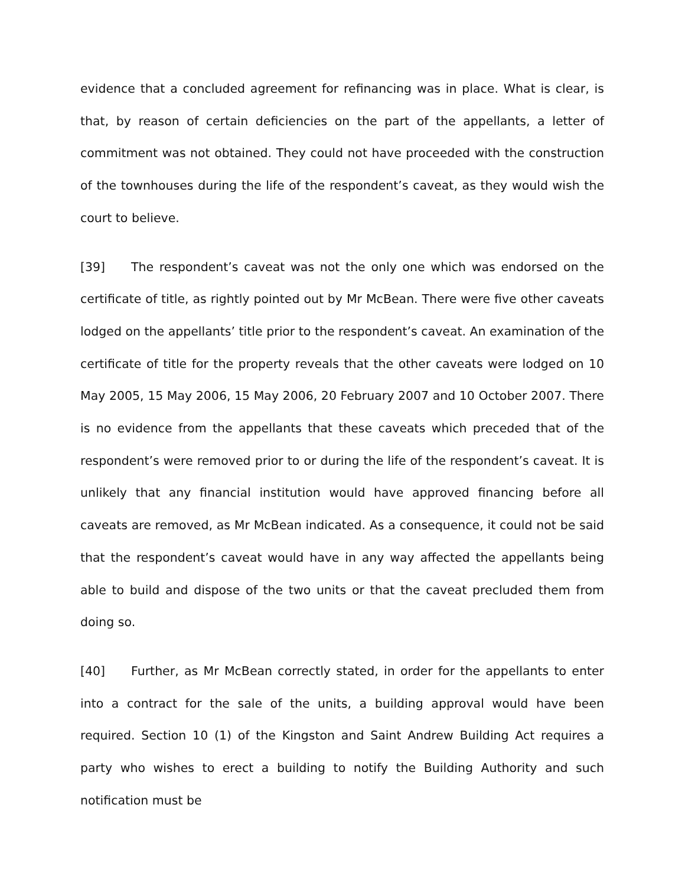evidence that a concluded agreement for refinancing was in place. What is clear, is that, by reason of certain deficiencies on the part of the appellants, a letter of commitment was not obtained. They could not have proceeded with the construction of the townhouses during the life of the respondent’s caveat, as they would wish the court to believe.
[39] The respondent’s caveat was not the only one which was endorsed on the certificate of title, as rightly pointed out by Mr McBean. There were five other caveats lodged on the appellants’ title prior to the respondent’s caveat. An examination of the certificate of title for the property reveals that the other caveats were lodged on 10 May 2005, 15 May 2006, 15 May 2006, 20 February 2007 and 10 October 2007. There is no evidence from the appellants that these caveats which preceded that of the respondent’s were removed prior to or during the life of the respondent’s caveat. It is unlikely that any financial institution would have approved financing before all caveats are removed, as Mr McBean indicated. As a consequence, it could not be said that the respondent’s caveat would have in any way affected the appellants being able to build and dispose of the two units or that the caveat precluded them from doing so.
[40] Further, as Mr McBean correctly stated, in order for the appellants to enter into a contract for the sale of the units, a building approval would have been required. Section 10 (1) of the Kingston and Saint Andrew Building Act requires a party who wishes to erect a building to notify the Building Authority and such notification must be